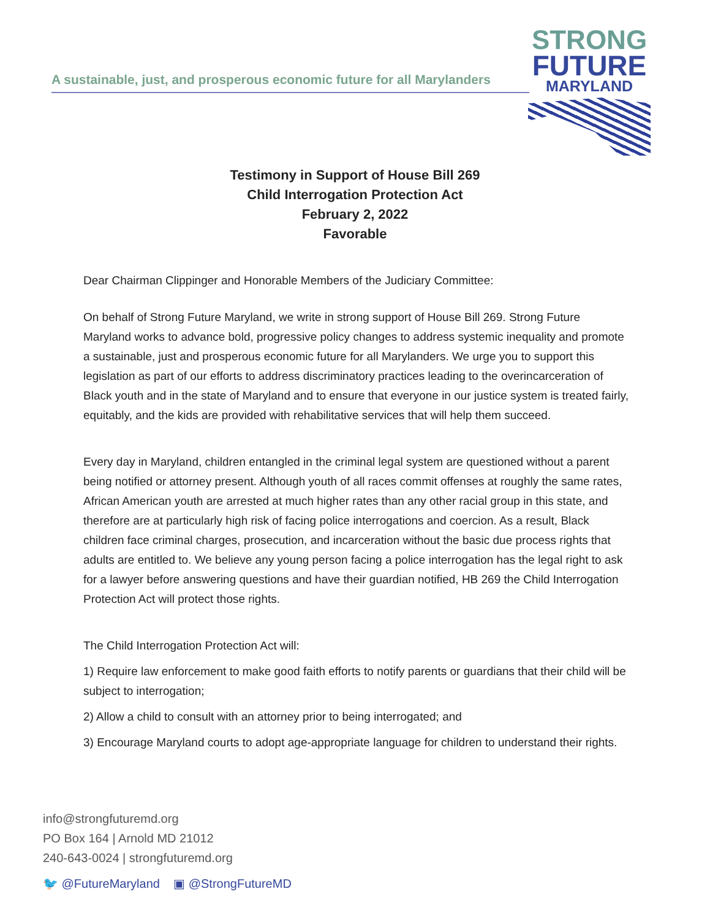A sustainable, just, and prosperous economic future for all Marylanders
STRONG
FUTURE
MARYLAND
Testimony in Support of House Bill 269
Child Interrogation Protection Act
February 2, 2022
Favorable
Dear Chairman Clippinger and Honorable Members of the Judiciary Committee:
On behalf of Strong Future Maryland, we write in strong support of House Bill 269. Strong Future Maryland works to advance bold, progressive policy changes to address systemic inequality and promote a sustainable, just and prosperous economic future for all Marylanders. We urge you to support this legislation as part of our efforts to address discriminatory practices leading to the overincarceration of Black youth and in the state of Maryland and to ensure that everyone in our justice system is treated fairly, equitably, and the kids are provided with rehabilitative services that will help them succeed.
Every day in Maryland, children entangled in the criminal legal system are questioned without a parent being notified or attorney present. Although youth of all races commit offenses at roughly the same rates, African American youth are arrested at much higher rates than any other racial group in this state, and therefore are at particularly high risk of facing police interrogations and coercion. As a result, Black children face criminal charges, prosecution, and incarceration without the basic due process rights that adults are entitled to. We believe any young person facing a police interrogation has the legal right to ask for a lawyer before answering questions and have their guardian notified, HB 269 the Child Interrogation Protection Act will protect those rights.
The Child Interrogation Protection Act will:
1) Require law enforcement to make good faith efforts to notify parents or guardians that their child will be subject to interrogation;
2) Allow a child to consult with an attorney prior to being interrogated; and
3) Encourage Maryland courts to adopt age-appropriate language for children to understand their rights.
info@strongfuturemd.org
PO Box 164 | Arnold MD 21012
240-643-0024 | strongfuturemd.org
🐦 @FutureMaryland ▣ @StrongFutureMD